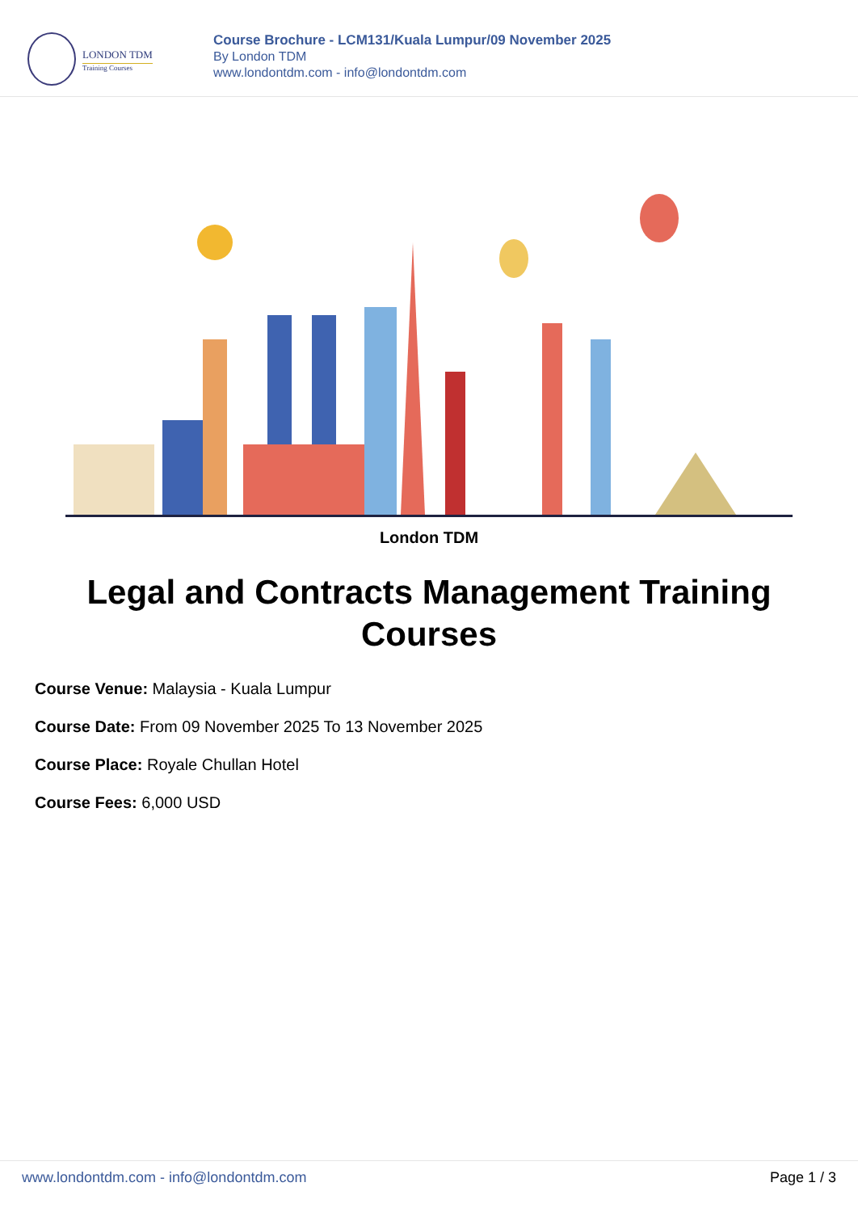LONDON TDM
Training Courses
Course Brochure - LCM131/Kuala Lumpur/09 November 2025
By London TDM
www.londontdm.com - info@londontdm.com
London TDM
Legal and Contracts Management Training Courses
Course Venue: Malaysia - Kuala Lumpur
Course Date: From 09 November 2025 To 13 November 2025
Course Place: Royale Chullan Hotel
Course Fees: 6,000 USD
www.londontdm.com - info@londontdm.com Page 1 / 3